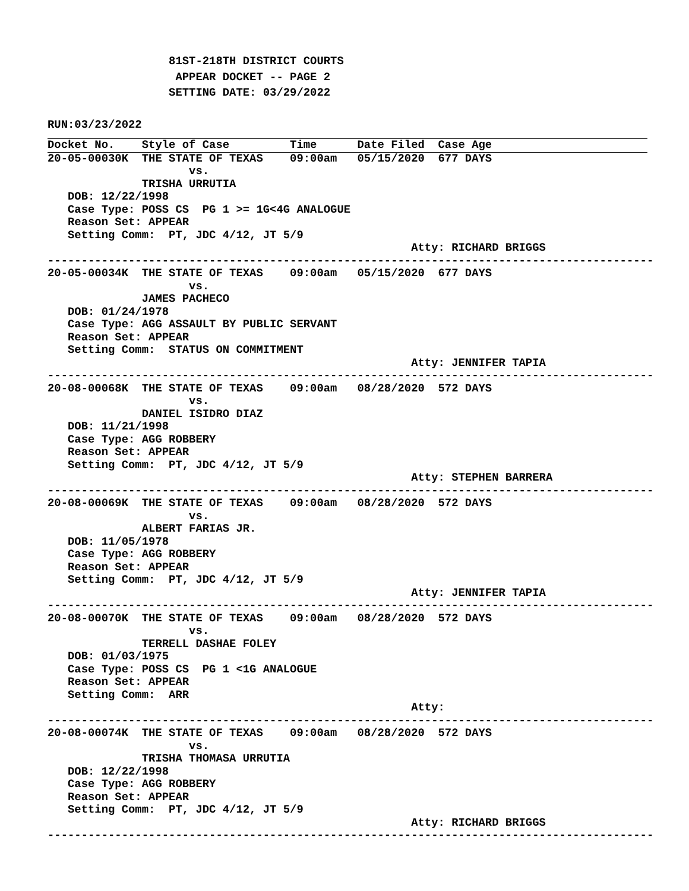81ST-218TH DISTRICT COURTS
                   APPEAR DOCKET -- PAGE 2
                  SETTING DATE: 03/29/2022
RUN:03/23/2022
Docket No.    Style of Case         Time      Date Filed  Case Age
20-05-00030K  THE STATE OF TEXAS    09:00am   05/15/2020  677 DAYS
                     vs.
              TRISHA URRUTIA
   DOB: 12/22/1998
   Case Type: POSS CS  PG 1 >= 1G<4G ANALOGUE
   Reason Set: APPEAR
   Setting Comm:  PT, JDC 4/12, JT 5/9
                                                      Atty: RICHARD BRIGGS
------------------------------------------------------------------------------------------
20-05-00034K  THE STATE OF TEXAS    09:00am   05/15/2020  677 DAYS
                     vs.
              JAMES PACHECO
   DOB: 01/24/1978
   Case Type: AGG ASSAULT BY PUBLIC SERVANT
   Reason Set: APPEAR
   Setting Comm:  STATUS ON COMMITMENT
                                                      Atty: JENNIFER TAPIA
------------------------------------------------------------------------------------------
20-08-00068K  THE STATE OF TEXAS    09:00am   08/28/2020  572 DAYS
                     vs.
              DANIEL ISIDRO DIAZ
   DOB: 11/21/1998
   Case Type: AGG ROBBERY
   Reason Set: APPEAR
   Setting Comm:  PT, JDC 4/12, JT 5/9
                                                      Atty: STEPHEN BARRERA
------------------------------------------------------------------------------------------
20-08-00069K  THE STATE OF TEXAS    09:00am   08/28/2020  572 DAYS
                     vs.
              ALBERT FARIAS JR.
   DOB: 11/05/1978
   Case Type: AGG ROBBERY
   Reason Set: APPEAR
   Setting Comm:  PT, JDC 4/12, JT 5/9
                                                      Atty: JENNIFER TAPIA
------------------------------------------------------------------------------------------
20-08-00070K  THE STATE OF TEXAS    09:00am   08/28/2020  572 DAYS
                     vs.
              TERRELL DASHAE FOLEY
   DOB: 01/03/1975
   Case Type: POSS CS  PG 1 <1G ANALOGUE
   Reason Set: APPEAR
   Setting Comm:  ARR
                                                      Atty:
------------------------------------------------------------------------------------------
20-08-00074K  THE STATE OF TEXAS    09:00am   08/28/2020  572 DAYS
                     vs.
              TRISHA THOMASA URRUTIA
   DOB: 12/22/1998
   Case Type: AGG ROBBERY
   Reason Set: APPEAR
   Setting Comm:  PT, JDC 4/12, JT 5/9
                                                      Atty: RICHARD BRIGGS
------------------------------------------------------------------------------------------